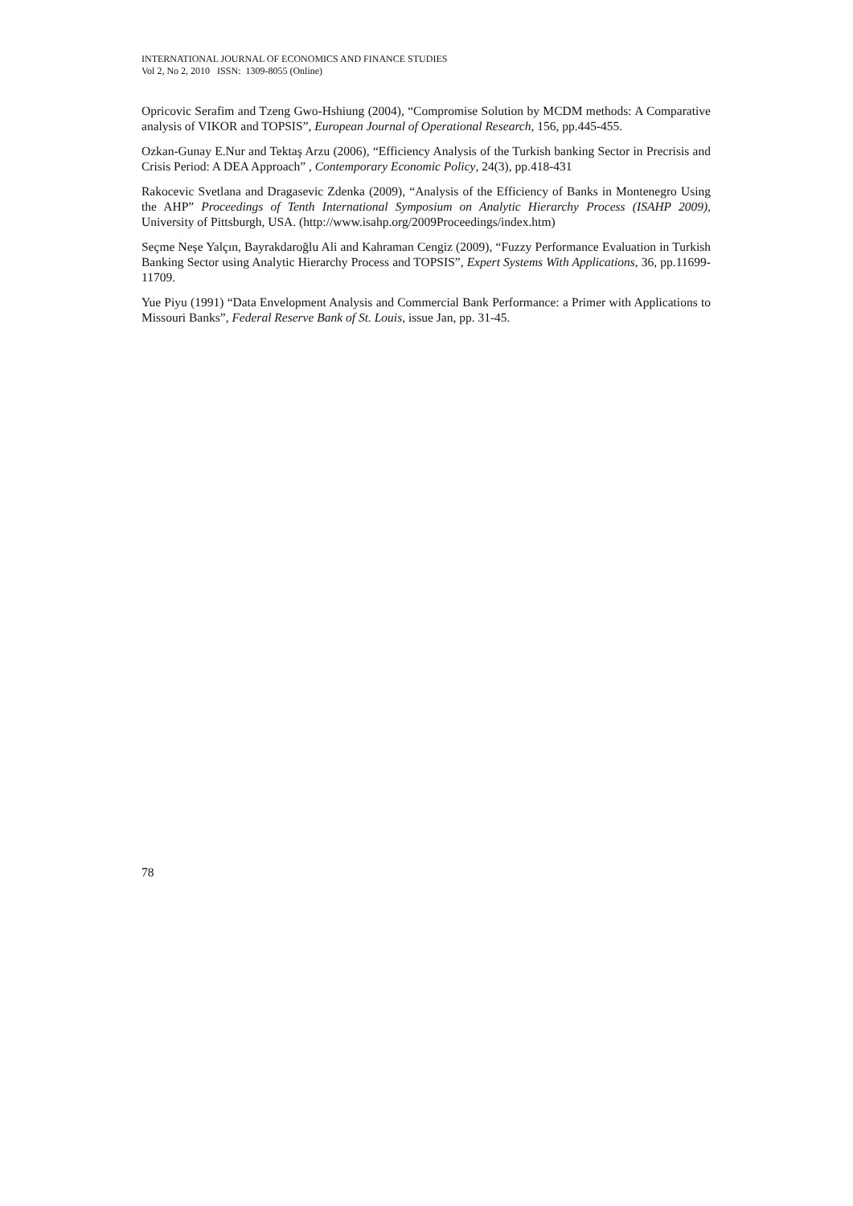INTERNATIONAL JOURNAL OF ECONOMICS AND FINANCE STUDIES
Vol 2, No 2, 2010 ISSN: 1309-8055 (Online)
Opricovic Serafim and Tzeng Gwo-Hshiung (2004), “Compromise Solution by MCDM methods: A Comparative analysis of VIKOR and TOPSIS”, European Journal of Operational Research, 156, pp.445-455.
Ozkan-Gunay E.Nur and Tektaş Arzu (2006), “Efficiency Analysis of the Turkish banking Sector in Precrisis and Crisis Period: A DEA Approach” , Contemporary Economic Policy, 24(3), pp.418-431
Rakocevic Svetlana and Dragasevic Zdenka (2009), “Analysis of the Efficiency of Banks in Montenegro Using the AHP” Proceedings of Tenth International Symposium on Analytic Hierarchy Process (ISAHP 2009), University of Pittsburgh, USA. (http://www.isahp.org/2009Proceedings/index.htm)
Seçme Neşe Yalçın, Bayrakdaroğlu Ali and Kahraman Cengiz (2009), “Fuzzy Performance Evaluation in Turkish Banking Sector using Analytic Hierarchy Process and TOPSIS”, Expert Systems With Applications, 36, pp.11699-11709.
Yue Piyu (1991) “Data Envelopment Analysis and Commercial Bank Performance: a Primer with Applications to Missouri Banks”, Federal Reserve Bank of St. Louis, issue Jan, pp. 31-45.
78